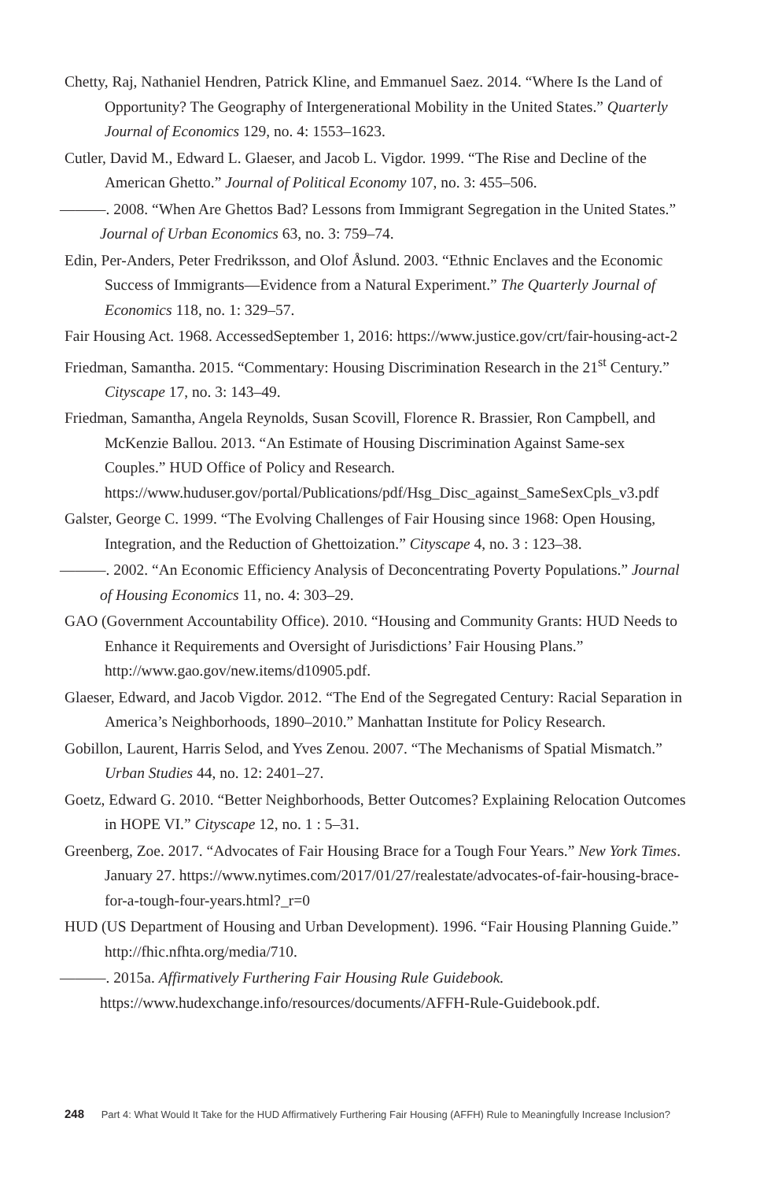Chetty, Raj, Nathaniel Hendren, Patrick Kline, and Emmanuel Saez. 2014. “Where Is the Land of Opportunity? The Geography of Intergenerational Mobility in the United States.” Quarterly Journal of Economics 129, no. 4: 1553–1623.
Cutler, David M., Edward L. Glaeser, and Jacob L. Vigdor. 1999. “The Rise and Decline of the American Ghetto.” Journal of Political Economy 107, no. 3: 455–506.
———. 2008. “When Are Ghettos Bad? Lessons from Immigrant Segregation in the United States.” Journal of Urban Economics 63, no. 3: 759–74.
Edin, Per-Anders, Peter Fredriksson, and Olof Åslund. 2003. “Ethnic Enclaves and the Economic Success of Immigrants—Evidence from a Natural Experiment.” The Quarterly Journal of Economics 118, no. 1: 329–57.
Fair Housing Act. 1968. AccessedSeptember 1, 2016: https://www.justice.gov/crt/fair-housing-act-2
Friedman, Samantha. 2015. “Commentary: Housing Discrimination Research in the 21<sup>st</sup> Century.” Cityscape 17, no. 3: 143–49.
Friedman, Samantha, Angela Reynolds, Susan Scovill, Florence R. Brassier, Ron Campbell, and McKenzie Ballou. 2013. “An Estimate of Housing Discrimination Against Same-sex Couples.” HUD Office of Policy and Research. https://www.huduser.gov/portal/Publications/pdf/Hsg_Disc_against_SameSexCpls_v3.pdf
Galster, George C. 1999. “The Evolving Challenges of Fair Housing since 1968: Open Housing, Integration, and the Reduction of Ghettoization.” Cityscape 4, no. 3 : 123–38.
———. 2002. “An Economic Efficiency Analysis of Deconcentrating Poverty Populations.” Journal of Housing Economics 11, no. 4: 303–29.
GAO (Government Accountability Office). 2010. “Housing and Community Grants: HUD Needs to Enhance it Requirements and Oversight of Jurisdictions’ Fair Housing Plans.” http://www.gao.gov/new.items/d10905.pdf.
Glaeser, Edward, and Jacob Vigdor. 2012. “The End of the Segregated Century: Racial Separation in America’s Neighborhoods, 1890–2010.” Manhattan Institute for Policy Research.
Gobillon, Laurent, Harris Selod, and Yves Zenou. 2007. “The Mechanisms of Spatial Mismatch.” Urban Studies 44, no. 12: 2401–27.
Goetz, Edward G. 2010. “Better Neighborhoods, Better Outcomes? Explaining Relocation Outcomes in HOPE VI.” Cityscape 12, no. 1 : 5–31.
Greenberg, Zoe. 2017. “Advocates of Fair Housing Brace for a Tough Four Years.” New York Times. January 27. https://www.nytimes.com/2017/01/27/realestate/advocates-of-fair-housing-brace-for-a-tough-four-years.html?_r=0
HUD (US Department of Housing and Urban Development). 1996. “Fair Housing Planning Guide.” http://fhic.nfhta.org/media/710.
———. 2015a. Affirmatively Furthering Fair Housing Rule Guidebook. https://www.hudexchange.info/resources/documents/AFFH-Rule-Guidebook.pdf.
248 Part 4: What Would It Take for the HUD Affirmatively Furthering Fair Housing (AFFH) Rule to Meaningfully Increase Inclusion?